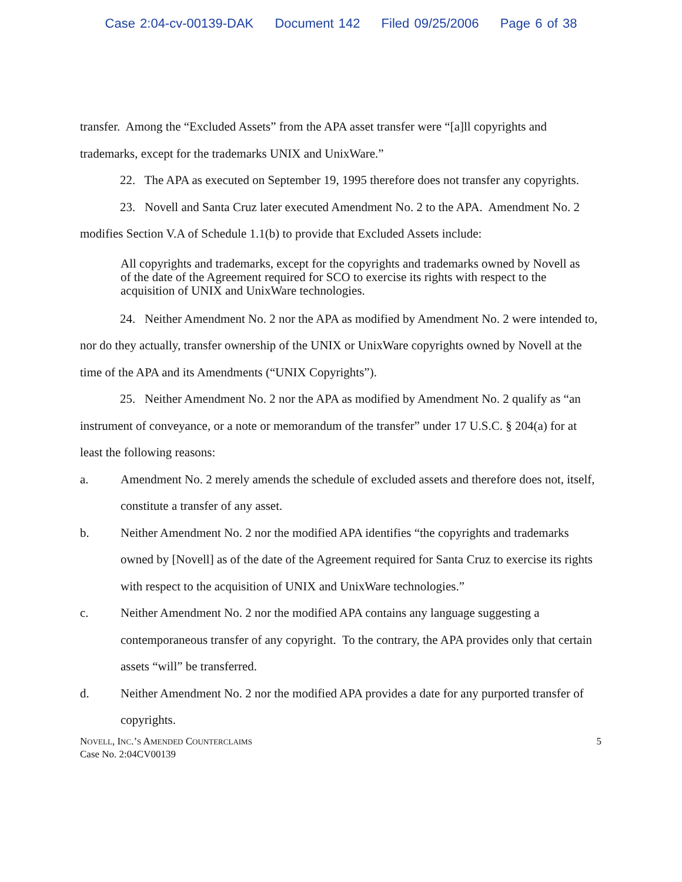Case 2:04-cv-00139-DAK Document 142 Filed 09/25/2006 Page 6 of 38
transfer. Among the “Excluded Assets” from the APA asset transfer were “[a]ll copyrights and trademarks, except for the trademarks UNIX and UnixWare.”
22. The APA as executed on September 19, 1995 therefore does not transfer any copyrights.
23. Novell and Santa Cruz later executed Amendment No. 2 to the APA. Amendment No. 2 modifies Section V.A of Schedule 1.1(b) to provide that Excluded Assets include:
All copyrights and trademarks, except for the copyrights and trademarks owned by Novell as of the date of the Agreement required for SCO to exercise its rights with respect to the acquisition of UNIX and UnixWare technologies.
24. Neither Amendment No. 2 nor the APA as modified by Amendment No. 2 were intended to, nor do they actually, transfer ownership of the UNIX or UnixWare copyrights owned by Novell at the time of the APA and its Amendments (“UNIX Copyrights”).
25. Neither Amendment No. 2 nor the APA as modified by Amendment No. 2 qualify as “an instrument of conveyance, or a note or memorandum of the transfer” under 17 U.S.C. § 204(a) for at least the following reasons:
a. Amendment No. 2 merely amends the schedule of excluded assets and therefore does not, itself, constitute a transfer of any asset.
b. Neither Amendment No. 2 nor the modified APA identifies “the copyrights and trademarks owned by [Novell] as of the date of the Agreement required for Santa Cruz to exercise its rights with respect to the acquisition of UNIX and UnixWare technologies.”
c. Neither Amendment No. 2 nor the modified APA contains any language suggesting a contemporaneous transfer of any copyright. To the contrary, the APA provides only that certain assets “will” be transferred.
d. Neither Amendment No. 2 nor the modified APA provides a date for any purported transfer of copyrights.
NOVELL, INC.’S AMENDED COUNTERCLAIMS
Case No. 2:04CV00139
5